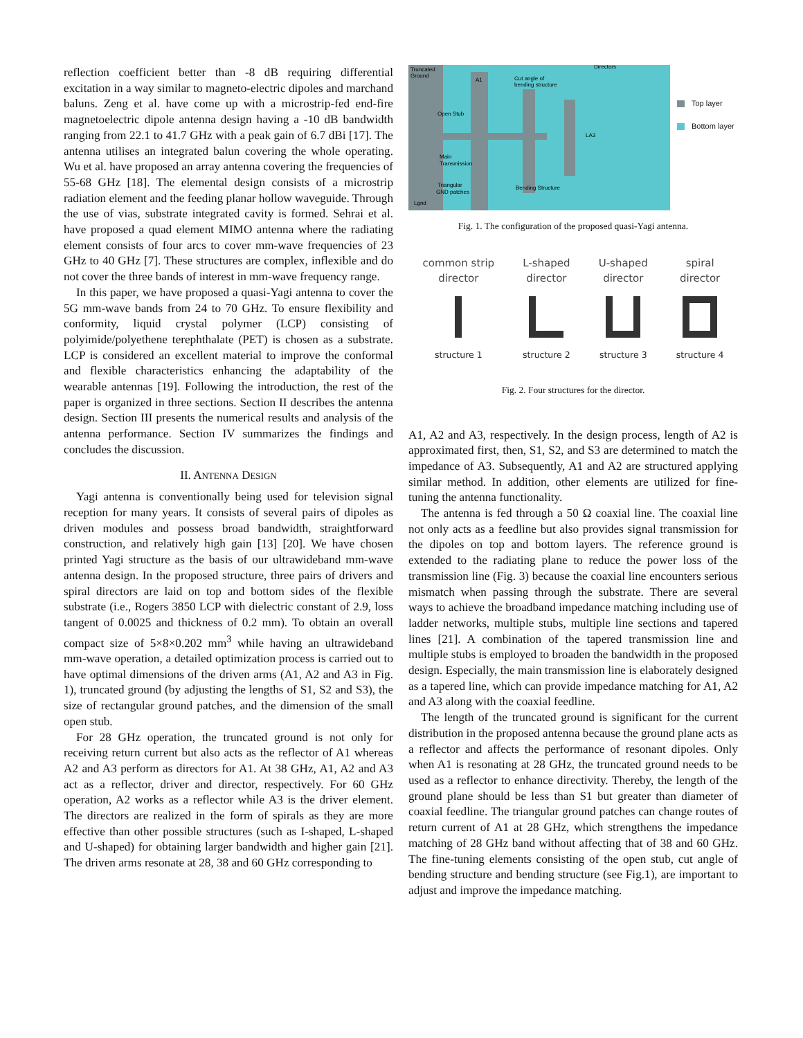reflection coefficient better than -8 dB requiring differential excitation in a way similar to magneto-electric dipoles and marchand baluns. Zeng et al. have come up with a microstrip-fed end-fire magnetoelectric dipole antenna design having a -10 dB bandwidth ranging from 22.1 to 41.7 GHz with a peak gain of 6.7 dBi [17]. The antenna utilises an integrated balun covering the whole operating. Wu et al. have proposed an array antenna covering the frequencies of 55-68 GHz [18]. The elemental design consists of a microstrip radiation element and the feeding planar hollow waveguide. Through the use of vias, substrate integrated cavity is formed. Sehrai et al. have proposed a quad element MIMO antenna where the radiating element consists of four arcs to cover mm-wave frequencies of 23 GHz to 40 GHz [7]. These structures are complex, inflexible and do not cover the three bands of interest in mm-wave frequency range.
In this paper, we have proposed a quasi-Yagi antenna to cover the 5G mm-wave bands from 24 to 70 GHz. To ensure flexibility and conformity, liquid crystal polymer (LCP) consisting of polyimide/polyethene terephthalate (PET) is chosen as a substrate. LCP is considered an excellent material to improve the conformal and flexible characteristics enhancing the adaptability of the wearable antennas [19]. Following the introduction, the rest of the paper is organized in three sections. Section II describes the antenna design. Section III presents the numerical results and analysis of the antenna performance. Section IV summarizes the findings and concludes the discussion.
II. ANTENNA DESIGN
Yagi antenna is conventionally being used for television signal reception for many years. It consists of several pairs of dipoles as driven modules and possess broad bandwidth, straightforward construction, and relatively high gain [13] [20]. We have chosen printed Yagi structure as the basis of our ultrawideband mm-wave antenna design. In the proposed structure, three pairs of drivers and spiral directors are laid on top and bottom sides of the flexible substrate (i.e., Rogers 3850 LCP with dielectric constant of 2.9, loss tangent of 0.0025 and thickness of 0.2 mm). To obtain an overall compact size of 5×8×0.202 mm<sup>3</sup> while having an ultrawideband mm-wave operation, a detailed optimization process is carried out to have optimal dimensions of the driven arms (A1, A2 and A3 in Fig. 1), truncated ground (by adjusting the lengths of S1, S2 and S3), the size of rectangular ground patches, and the dimension of the small open stub.
For 28 GHz operation, the truncated ground is not only for receiving return current but also acts as the reflector of A1 whereas A2 and A3 perform as directors for A1. At 38 GHz, A1, A2 and A3 act as a reflector, driver and director, respectively. For 60 GHz operation, A2 works as a reflector while A3 is the driver element. The directors are realized in the form of spirals as they are more effective than other possible structures (such as I-shaped, L-shaped and U-shaped) for obtaining larger bandwidth and higher gain [21]. The driven arms resonate at 28, 38 and 60 GHz corresponding to
Truncated
Ground
A1
Cut angle of
bending structure
Directors
Open Stub
Main
Transmission
Triangular
GND patches
Bending Structure
Lgnd
LA3
Top layer
Bottom layer
Fig. 1. The configuration of the proposed quasi-Yagi antenna.
common strip
director
structure 1
L-shaped
director
structure 2
U-shaped
director
structure 3
spiral
director
structure 4
Fig. 2. Four structures for the director.
A1, A2 and A3, respectively. In the design process, length of A2 is approximated first, then, S1, S2, and S3 are determined to match the impedance of A3. Subsequently, A1 and A2 are structured applying similar method. In addition, other elements are utilized for fine-tuning the antenna functionality.
The antenna is fed through a 50 Ω coaxial line. The coaxial line not only acts as a feedline but also provides signal transmission for the dipoles on top and bottom layers. The reference ground is extended to the radiating plane to reduce the power loss of the transmission line (Fig. 3) because the coaxial line encounters serious mismatch when passing through the substrate. There are several ways to achieve the broadband impedance matching including use of ladder networks, multiple stubs, multiple line sections and tapered lines [21]. A combination of the tapered transmission line and multiple stubs is employed to broaden the bandwidth in the proposed design. Especially, the main transmission line is elaborately designed as a tapered line, which can provide impedance matching for A1, A2 and A3 along with the coaxial feedline.
The length of the truncated ground is significant for the current distribution in the proposed antenna because the ground plane acts as a reflector and affects the performance of resonant dipoles. Only when A1 is resonating at 28 GHz, the truncated ground needs to be used as a reflector to enhance directivity. Thereby, the length of the ground plane should be less than S1 but greater than diameter of coaxial feedline. The triangular ground patches can change routes of return current of A1 at 28 GHz, which strengthens the impedance matching of 28 GHz band without affecting that of 38 and 60 GHz. The fine-tuning elements consisting of the open stub, cut angle of bending structure and bending structure (see Fig.1), are important to adjust and improve the impedance matching.